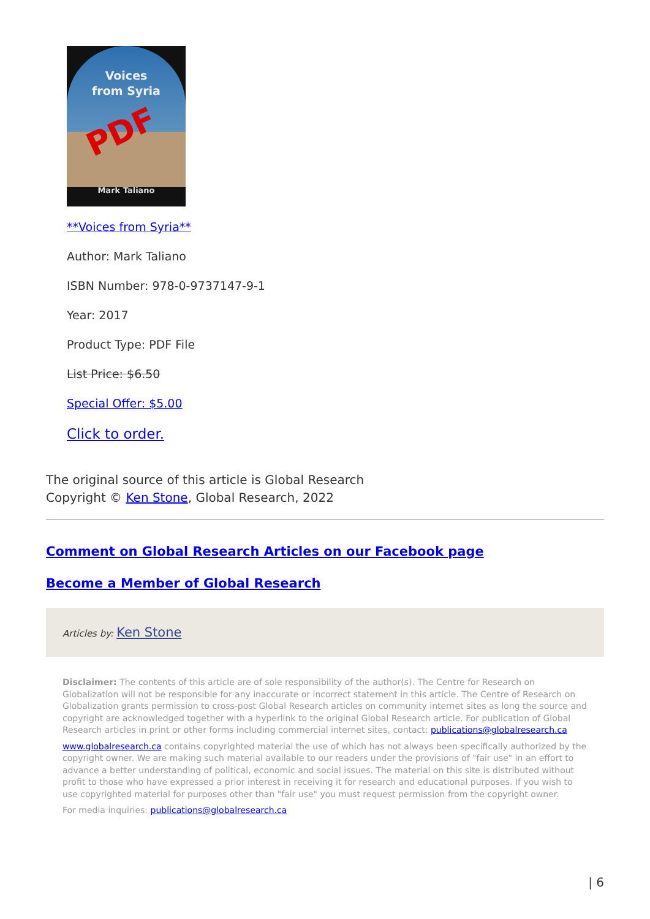Voices
from Syria
PDF
Mark Taliano
**Voices from Syria**
Author: Mark Taliano
ISBN Number: 978-0-9737147-9-1
Year: 2017
Product Type: PDF File
List Price: $6.50
Special Offer: $5.00
Click to order.
The original source of this article is Global Research
Copyright © Ken Stone, Global Research, 2022
Comment on Global Research Articles on our Facebook page
Become a Member of Global Research
Articles by: Ken Stone
Disclaimer: The contents of this article are of sole responsibility of the author(s). The Centre for Research on Globalization will not be responsible for any inaccurate or incorrect statement in this article. The Centre of Research on Globalization grants permission to cross-post Global Research articles on community internet sites as long the source and copyright are acknowledged together with a hyperlink to the original Global Research article. For publication of Global Research articles in print or other forms including commercial internet sites, contact: publications@globalresearch.ca
www.globalresearch.ca contains copyrighted material the use of which has not always been specifically authorized by the copyright owner. We are making such material available to our readers under the provisions of "fair use" in an effort to advance a better understanding of political, economic and social issues. The material on this site is distributed without profit to those who have expressed a prior interest in receiving it for research and educational purposes. If you wish to use copyrighted material for purposes other than "fair use" you must request permission from the copyright owner.
For media inquiries: publications@globalresearch.ca
| 6